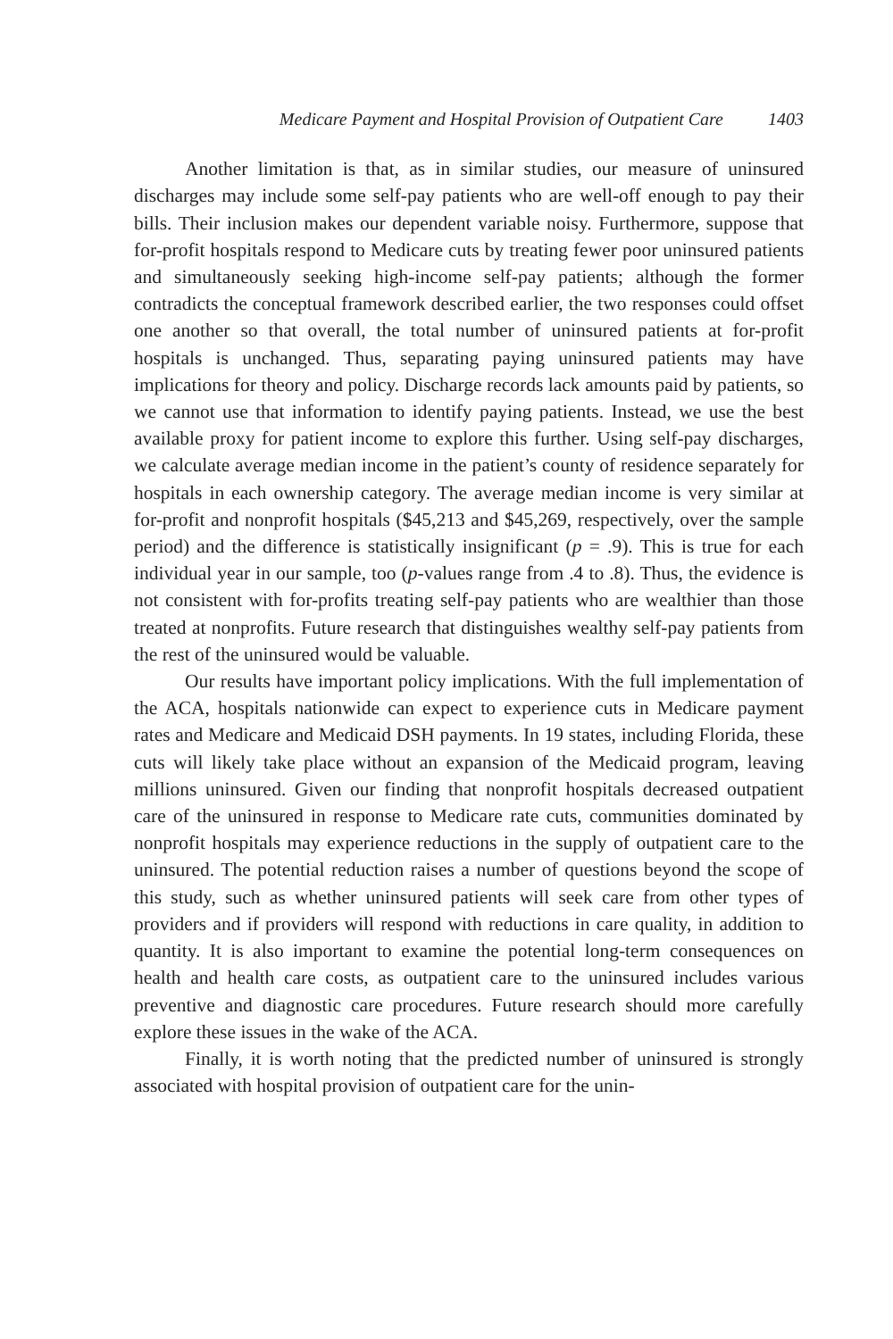Medicare Payment and Hospital Provision of Outpatient Care 1403
Another limitation is that, as in similar studies, our measure of uninsured discharges may include some self-pay patients who are well-off enough to pay their bills. Their inclusion makes our dependent variable noisy. Furthermore, suppose that for-profit hospitals respond to Medicare cuts by treating fewer poor uninsured patients and simultaneously seeking high-income self-pay patients; although the former contradicts the conceptual framework described earlier, the two responses could offset one another so that overall, the total number of uninsured patients at for-profit hospitals is unchanged. Thus, separating paying uninsured patients may have implications for theory and policy. Discharge records lack amounts paid by patients, so we cannot use that information to identify paying patients. Instead, we use the best available proxy for patient income to explore this further. Using self-pay discharges, we calculate average median income in the patient’s county of residence separately for hospitals in each ownership category. The average median income is very similar at for-profit and nonprofit hospitals ($45,213 and $45,269, respectively, over the sample period) and the difference is statistically insignificant (p = .9). This is true for each individual year in our sample, too (p-values range from .4 to .8). Thus, the evidence is not consistent with for-profits treating self-pay patients who are wealthier than those treated at nonprofits. Future research that distinguishes wealthy self-pay patients from the rest of the uninsured would be valuable.
Our results have important policy implications. With the full implementation of the ACA, hospitals nationwide can expect to experience cuts in Medicare payment rates and Medicare and Medicaid DSH payments. In 19 states, including Florida, these cuts will likely take place without an expansion of the Medicaid program, leaving millions uninsured. Given our finding that nonprofit hospitals decreased outpatient care of the uninsured in response to Medicare rate cuts, communities dominated by nonprofit hospitals may experience reductions in the supply of outpatient care to the uninsured. The potential reduction raises a number of questions beyond the scope of this study, such as whether uninsured patients will seek care from other types of providers and if providers will respond with reductions in care quality, in addition to quantity. It is also important to examine the potential long-term consequences on health and health care costs, as outpatient care to the uninsured includes various preventive and diagnostic care procedures. Future research should more carefully explore these issues in the wake of the ACA.
Finally, it is worth noting that the predicted number of uninsured is strongly associated with hospital provision of outpatient care for the unin-